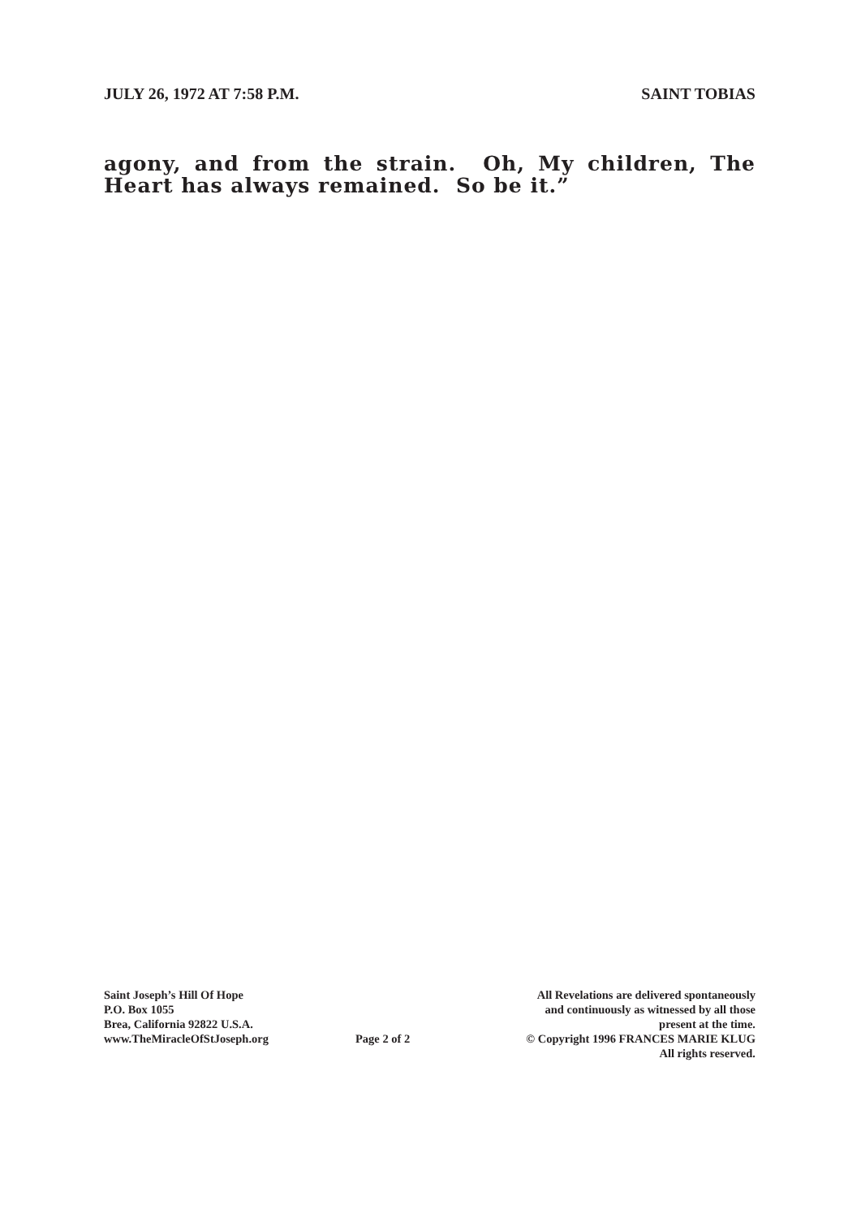JULY 26, 1972 AT 7:58 P.M. SAINT TOBIAS
agony, and from the strain. Oh, My children, The Heart has always remained. So be it.”
Saint Joseph’s Hill Of Hope
P.O. Box 1055
Brea, California 92822 U.S.A.
www.TheMiracleOfStJoseph.org
Page 2 of 2
All Revelations are delivered spontaneously
and continuously as witnessed by all those
present at the time.
© Copyright 1996 FRANCES MARIE KLUG
All rights reserved.